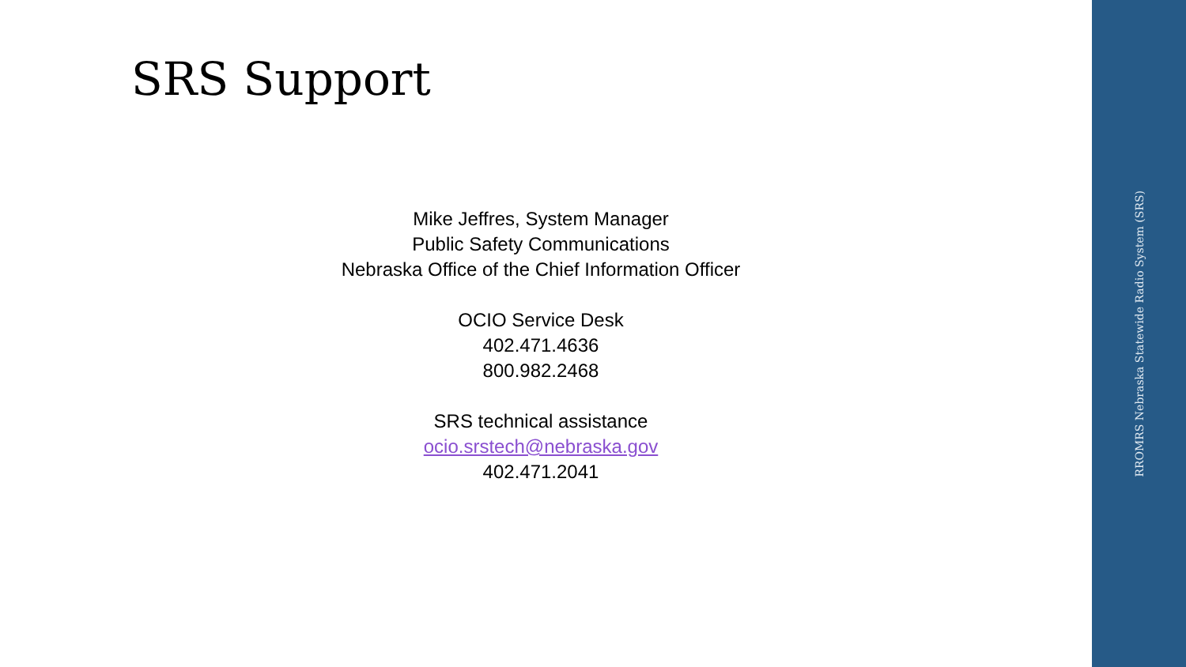SRS Support
Mike Jeffres, System Manager
Public Safety Communications
Nebraska Office of the Chief Information Officer
OCIO Service Desk
402.471.4636
800.982.2468
SRS technical assistance
ocio.srstech@nebraska.gov
402.471.2041
RROMRS Nebraska Statewide Radio System (SRS)